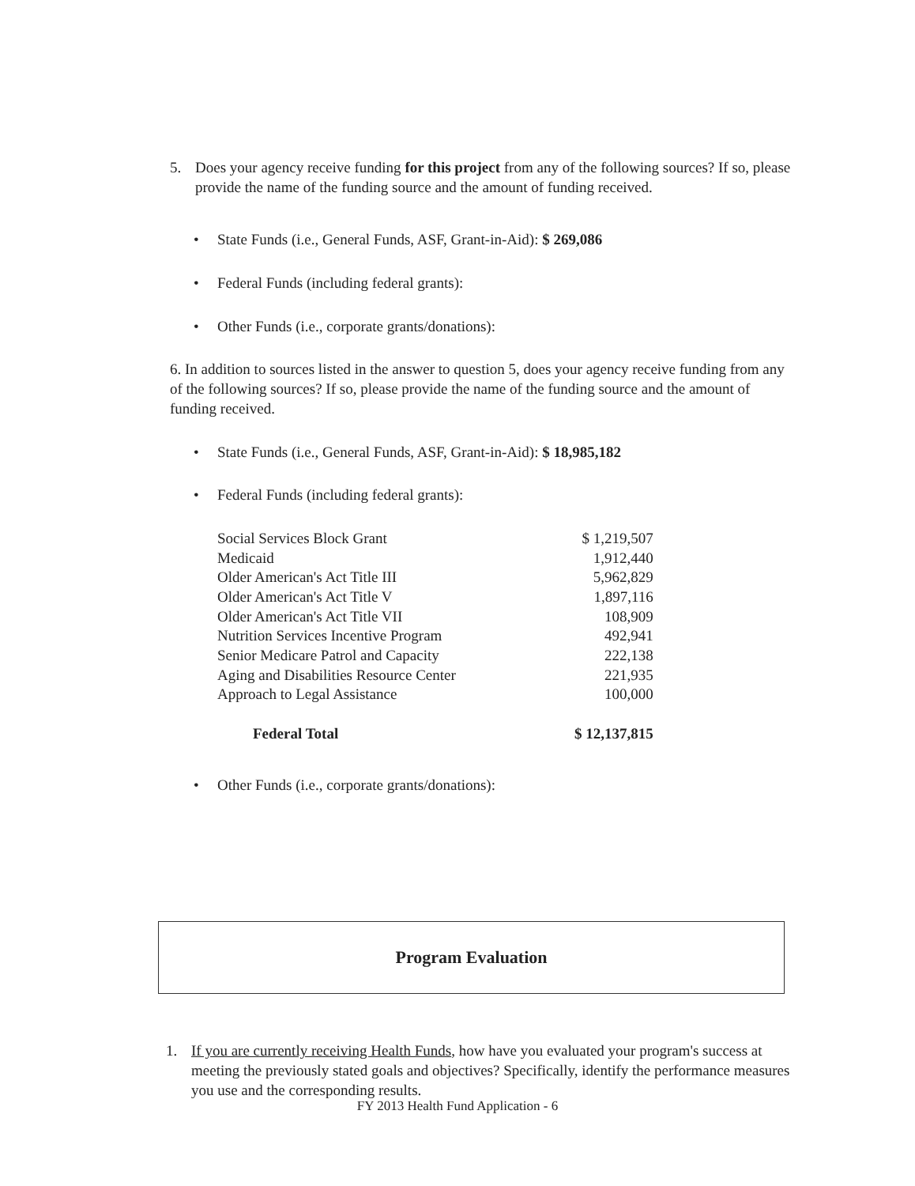5. Does your agency receive funding for this project from any of the following sources? If so, please provide the name of the funding source and the amount of funding received.
• State Funds (i.e., General Funds, ASF, Grant-in-Aid): $ 269,086
• Federal Funds (including federal grants):
• Other Funds (i.e., corporate grants/donations):
6. In addition to sources listed in the answer to question 5, does your agency receive funding from any of the following sources? If so, please provide the name of the funding source and the amount of funding received.
• State Funds (i.e., General Funds, ASF, Grant-in-Aid): $ 18,985,182
• Federal Funds (including federal grants):
| Social Services Block Grant | $ 1,219,507 |
| Medicaid | 1,912,440 |
| Older American's Act Title III | 5,962,829 |
| Older American's Act Title V | 1,897,116 |
| Older American's Act Title VII | 108,909 |
| Nutrition Services Incentive Program | 492,941 |
| Senior Medicare Patrol and Capacity | 222,138 |
| Aging and Disabilities Resource Center | 221,935 |
| Approach to Legal Assistance | 100,000 |
| Federal Total | $ 12,137,815 |
• Other Funds (i.e., corporate grants/donations):
Program Evaluation
1. If you are currently receiving Health Funds, how have you evaluated your program's success at meeting the previously stated goals and objectives? Specifically, identify the performance measures you use and the corresponding results.
FY 2013 Health Fund Application - 6